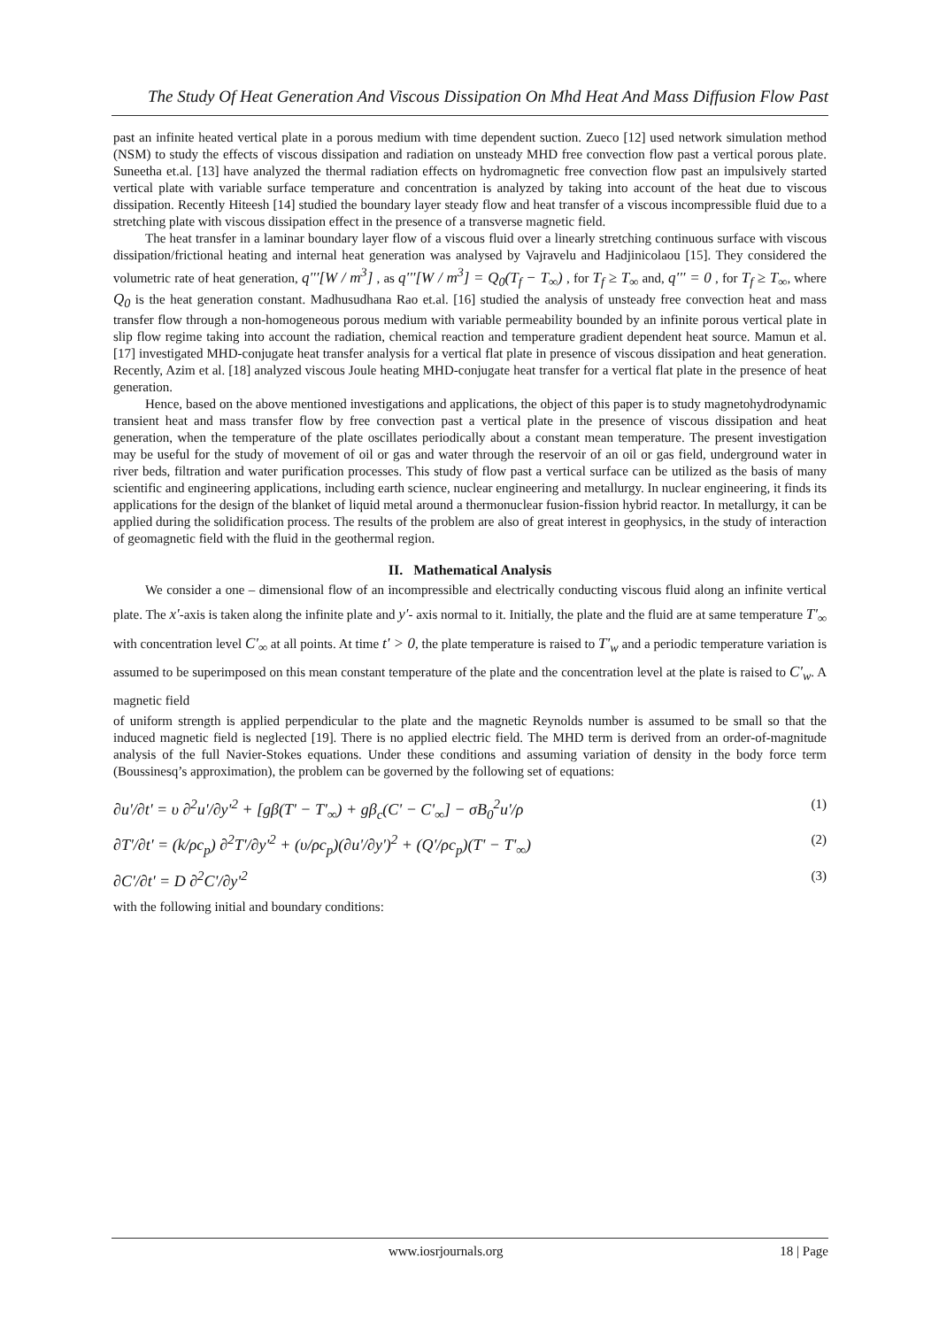The Study Of Heat Generation And Viscous Dissipation On Mhd Heat And Mass Diffusion Flow Past
past an infinite heated vertical plate in a porous medium with time dependent suction. Zueco [12] used network simulation method (NSM) to study the effects of viscous dissipation and radiation on unsteady MHD free convection flow past a vertical porous plate. Suneetha et.al. [13] have analyzed the thermal radiation effects on hydromagnetic free convection flow past an impulsively started vertical plate with variable surface temperature and concentration is analyzed by taking into account of the heat due to viscous dissipation. Recently Hiteesh [14] studied the boundary layer steady flow and heat transfer of a viscous incompressible fluid due to a stretching plate with viscous dissipation effect in the presence of a transverse magnetic field.
The heat transfer in a laminar boundary layer flow of a viscous fluid over a linearly stretching continuous surface with viscous dissipation/frictional heating and internal heat generation was analysed by Vajravelu and Hadjinicolaou [15]. They considered the volumetric rate of heat generation, q'''[W / m<sup>3</sup>] , as q'''[W / m<sup>3</sup>] = Q<sub>0</sub>(T<sub>f</sub> − T<sub>∞</sub>) , for T<sub>f</sub> ≥ T<sub>∞</sub> and, q''' = 0 , for T<sub>f</sub> ≥ T<sub>∞</sub>, where Q<sub>0</sub> is the heat generation constant. Madhusudhana Rao et.al. [16] studied the analysis of unsteady free convection heat and mass transfer flow through a non-homogeneous porous medium with variable permeability bounded by an infinite porous vertical plate in slip flow regime taking into account the radiation, chemical reaction and temperature gradient dependent heat source. Mamun et al. [17] investigated MHD-conjugate heat transfer analysis for a vertical flat plate in presence of viscous dissipation and heat generation. Recently, Azim et al. [18] analyzed viscous Joule heating MHD-conjugate heat transfer for a vertical flat plate in the presence of heat generation.
Hence, based on the above mentioned investigations and applications, the object of this paper is to study magnetohydrodynamic transient heat and mass transfer flow by free convection past a vertical plate in the presence of viscous dissipation and heat generation, when the temperature of the plate oscillates periodically about a constant mean temperature. The present investigation may be useful for the study of movement of oil or gas and water through the reservoir of an oil or gas field, underground water in river beds, filtration and water purification processes. This study of flow past a vertical surface can be utilized as the basis of many scientific and engineering applications, including earth science, nuclear engineering and metallurgy. In nuclear engineering, it finds its applications for the design of the blanket of liquid metal around a thermonuclear fusion-fission hybrid reactor. In metallurgy, it can be applied during the solidification process. The results of the problem are also of great interest in geophysics, in the study of interaction of geomagnetic field with the fluid in the geothermal region.
II. Mathematical Analysis
We consider a one – dimensional flow of an incompressible and electrically conducting viscous fluid along an infinite vertical plate. The x'-axis is taken along the infinite plate and y'- axis normal to it. Initially, the plate and the fluid are at same temperature T'<sub>∞</sub> with concentration level C'<sub>∞</sub> at all points. At time t' > 0, the plate temperature is raised to T'<sub>w</sub> and a periodic temperature variation is assumed to be superimposed on this mean constant temperature of the plate and the concentration level at the plate is raised to C'<sub>w</sub>. A magnetic field
of uniform strength is applied perpendicular to the plate and the magnetic Reynolds number is assumed to be small so that the induced magnetic field is neglected [19]. There is no applied electric field. The MHD term is derived from an order-of-magnitude analysis of the full Navier-Stokes equations. Under these conditions and assuming variation of density in the body force term (Boussinesq’s approximation), the problem can be governed by the following set of equations:
∂u'/∂t' = υ ∂<sup>2</sup>u'/∂y'<sup>2</sup> + [gβ(T' − T'<sub>∞</sub>) + gβ<sub>c</sub>(C' − C'<sub>∞</sub>] − σB<sub>0</sub><sup>2</sup>u'/ρ (1)
∂T'/∂t' = (k/ρc<sub>p</sub>) ∂<sup>2</sup>T'/∂y'<sup>2</sup> + (υ/ρc<sub>p</sub>)(∂u'/∂y')<sup>2</sup> + (Q'/ρc<sub>p</sub>)(T' − T'<sub>∞</sub>) (2)
∂C'/∂t' = D ∂<sup>2</sup>C'/∂y'<sup>2</sup> (3)
with the following initial and boundary conditions:
www.iosrjournals.org 18 | Page